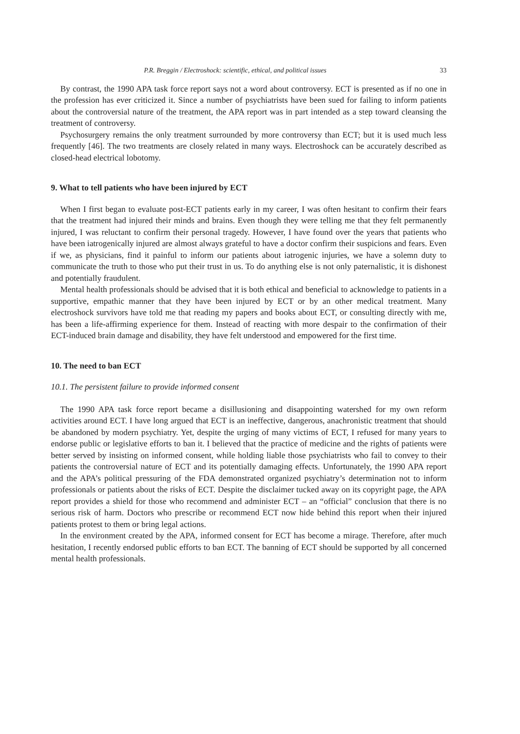P.R. Breggin / Electroshock: scientific, ethical, and political issues 33
By contrast, the 1990 APA task force report says not a word about controversy. ECT is presented as if no one in the profession has ever criticized it. Since a number of psychiatrists have been sued for failing to inform patients about the controversial nature of the treatment, the APA report was in part intended as a step toward cleansing the treatment of controversy.
Psychosurgery remains the only treatment surrounded by more controversy than ECT; but it is used much less frequently [46]. The two treatments are closely related in many ways. Electroshock can be accurately described as closed-head electrical lobotomy.
9. What to tell patients who have been injured by ECT
When I first began to evaluate post-ECT patients early in my career, I was often hesitant to confirm their fears that the treatment had injured their minds and brains. Even though they were telling me that they felt permanently injured, I was reluctant to confirm their personal tragedy. However, I have found over the years that patients who have been iatrogenically injured are almost always grateful to have a doctor confirm their suspicions and fears. Even if we, as physicians, find it painful to inform our patients about iatrogenic injuries, we have a solemn duty to communicate the truth to those who put their trust in us. To do anything else is not only paternalistic, it is dishonest and potentially fraudulent.
Mental health professionals should be advised that it is both ethical and beneficial to acknowledge to patients in a supportive, empathic manner that they have been injured by ECT or by an other medical treatment. Many electroshock survivors have told me that reading my papers and books about ECT, or consulting directly with me, has been a life-affirming experience for them. Instead of reacting with more despair to the confirmation of their ECT-induced brain damage and disability, they have felt understood and empowered for the first time.
10. The need to ban ECT
10.1. The persistent failure to provide informed consent
The 1990 APA task force report became a disillusioning and disappointing watershed for my own reform activities around ECT. I have long argued that ECT is an ineffective, dangerous, anachronistic treatment that should be abandoned by modern psychiatry. Yet, despite the urging of many victims of ECT, I refused for many years to endorse public or legislative efforts to ban it. I believed that the practice of medicine and the rights of patients were better served by insisting on informed consent, while holding liable those psychiatrists who fail to convey to their patients the controversial nature of ECT and its potentially damaging effects. Unfortunately, the 1990 APA report and the APA’s political pressuring of the FDA demonstrated organized psychiatry’s determination not to inform professionals or patients about the risks of ECT. Despite the disclaimer tucked away on its copyright page, the APA report provides a shield for those who recommend and administer ECT – an “official” conclusion that there is no serious risk of harm. Doctors who prescribe or recommend ECT now hide behind this report when their injured patients protest to them or bring legal actions.
In the environment created by the APA, informed consent for ECT has become a mirage. Therefore, after much hesitation, I recently endorsed public efforts to ban ECT. The banning of ECT should be supported by all concerned mental health professionals.